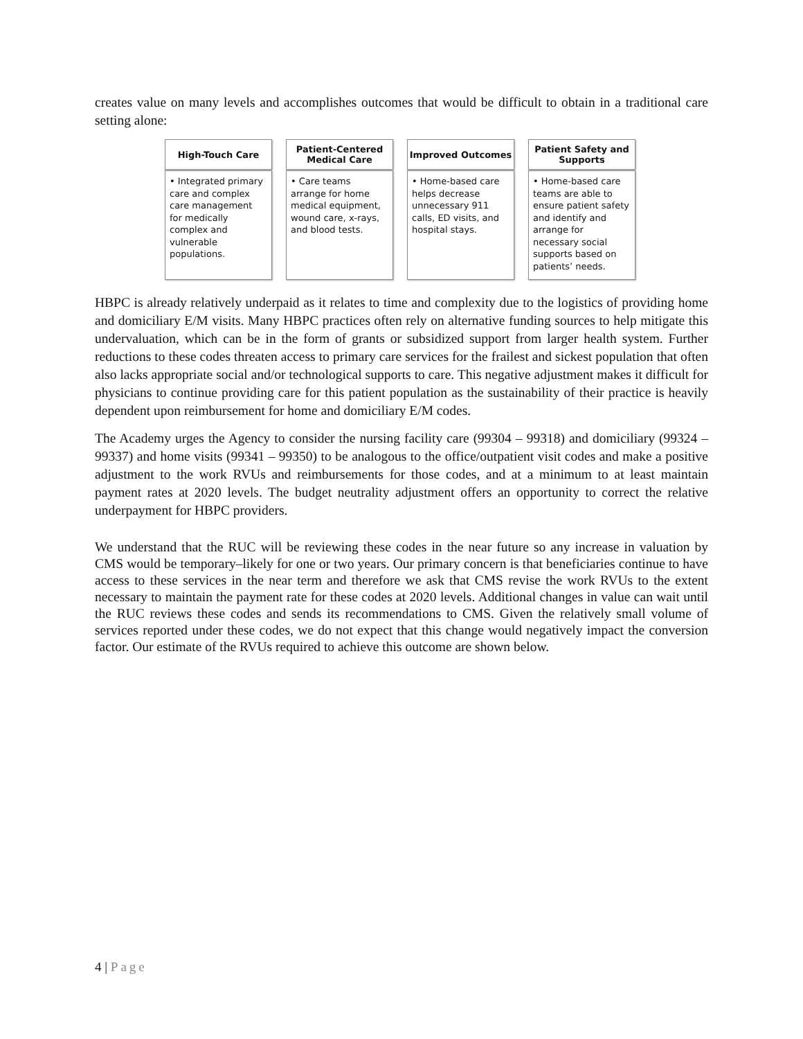creates value on many levels and accomplishes outcomes that would be difficult to obtain in a traditional care setting alone:
High-Touch Care
• Integrated primary care and complex care management for medically complex and vulnerable populations.
Patient-Centered
Medical Care
• Care teams arrange for home medical equipment, wound care, x-rays, and blood tests.
Improved Outcomes
• Home-based care helps decrease unnecessary 911 calls, ED visits, and hospital stays.
Patient Safety and
Supports
• Home-based care teams are able to ensure patient safety and identify and arrange for necessary social supports based on patients’ needs.
HBPC is already relatively underpaid as it relates to time and complexity due to the logistics of providing home and domiciliary E/M visits. Many HBPC practices often rely on alternative funding sources to help mitigate this undervaluation, which can be in the form of grants or subsidized support from larger health system. Further reductions to these codes threaten access to primary care services for the frailest and sickest population that often also lacks appropriate social and/or technological supports to care. This negative adjustment makes it difficult for physicians to continue providing care for this patient population as the sustainability of their practice is heavily dependent upon reimbursement for home and domiciliary E/M codes.
The Academy urges the Agency to consider the nursing facility care (99304 – 99318) and domiciliary (99324 – 99337) and home visits (99341 – 99350) to be analogous to the office/outpatient visit codes and make a positive adjustment to the work RVUs and reimbursements for those codes, and at a minimum to at least maintain payment rates at 2020 levels. The budget neutrality adjustment offers an opportunity to correct the relative underpayment for HBPC providers.
We understand that the RUC will be reviewing these codes in the near future so any increase in valuation by CMS would be temporary–likely for one or two years. Our primary concern is that beneficiaries continue to have access to these services in the near term and therefore we ask that CMS revise the work RVUs to the extent necessary to maintain the payment rate for these codes at 2020 levels. Additional changes in value can wait until the RUC reviews these codes and sends its recommendations to CMS. Given the relatively small volume of services reported under these codes, we do not expect that this change would negatively impact the conversion factor. Our estimate of the RVUs required to achieve this outcome are shown below.
4 | Page